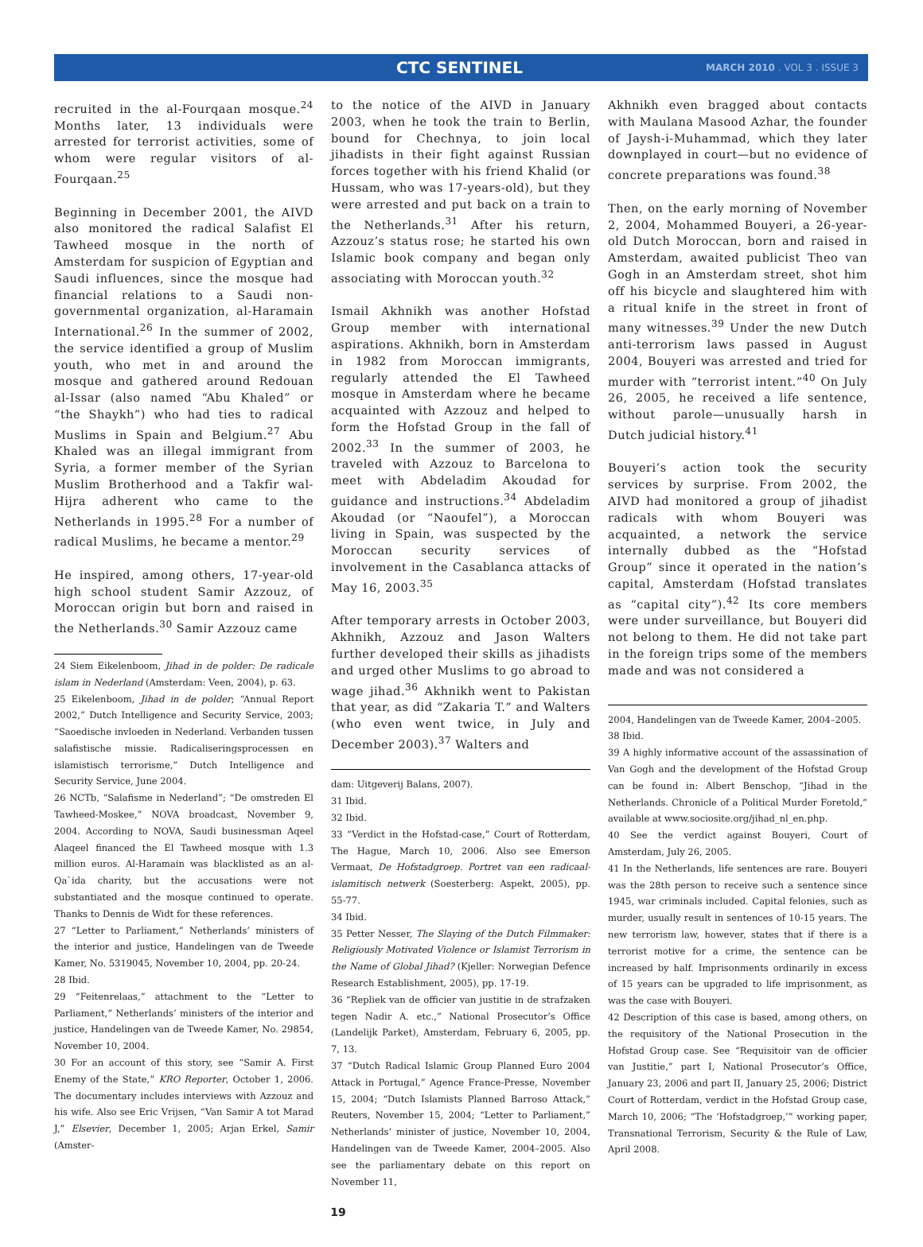CTC SENTINEL
MARCH 2010 . VOL 3 . ISSUE 3
recruited in the al-Fourqaan mosque.<sup>24</sup> Months later, 13 individuals were arrested for terrorist activities, some of whom were regular visitors of al-Fourqaan.<sup>25</sup>
Beginning in December 2001, the AIVD also monitored the radical Salafist El Tawheed mosque in the north of Amsterdam for suspicion of Egyptian and Saudi influences, since the mosque had financial relations to a Saudi non-governmental organization, al-Haramain International.<sup>26</sup> In the summer of 2002, the service identified a group of Muslim youth, who met in and around the mosque and gathered around Redouan al-Issar (also named “Abu Khaled” or “the Shaykh”) who had ties to radical Muslims in Spain and Belgium.<sup>27</sup> Abu Khaled was an illegal immigrant from Syria, a former member of the Syrian Muslim Brotherhood and a Takfir wal-Hijra adherent who came to the Netherlands in 1995.<sup>28</sup> For a number of radical Muslims, he became a mentor.<sup>29</sup>
He inspired, among others, 17-year-old high school student Samir Azzouz, of Moroccan origin but born and raised in the Netherlands.<sup>30</sup> Samir Azzouz came
24 Siem Eikelenboom, Jihad in de polder: De radicale islam in Nederland (Amsterdam: Veen, 2004), p. 63.
25 Eikelenboom, Jihad in de polder; “Annual Report 2002,” Dutch Intelligence and Security Service, 2003; “Saoedische invloeden in Nederland. Verbanden tussen salafistische missie. Radicaliseringsprocessen en islamistisch terrorisme,” Dutch Intelligence and Security Service, June 2004.
26 NCTb, “Salafisme in Nederland”; “De omstreden El Tawheed-Moskee,” NOVA broadcast, November 9, 2004. According to NOVA, Saudi businessman Aqeel Alaqeel financed the El Tawheed mosque with 1.3 million euros. Al-Haramain was blacklisted as an al-Qa`ida charity, but the accusations were not substantiated and the mosque continued to operate. Thanks to Dennis de Widt for these references.
27 “Letter to Parliament,” Netherlands’ ministers of the interior and justice, Handelingen van de Tweede Kamer, No. 5319045, November 10, 2004, pp. 20-24.
28 Ibid.
29 “Feitenrelaas,” attachment to the “Letter to Parliament,” Netherlands’ ministers of the interior and justice, Handelingen van de Tweede Kamer, No. 29854, November 10, 2004.
30 For an account of this story, see “Samir A. First Enemy of the State,” KRO Reporter, October 1, 2006. The documentary includes interviews with Azzouz and his wife. Also see Eric Vrijsen, “Van Samir A tot Marad J,” Elsevier, December 1, 2005; Arjan Erkel, Samir (Amster-
to the notice of the AIVD in January 2003, when he took the train to Berlin, bound for Chechnya, to join local jihadists in their fight against Russian forces together with his friend Khalid (or Hussam, who was 17-years-old), but they were arrested and put back on a train to the Netherlands.<sup>31</sup> After his return, Azzouz’s status rose; he started his own Islamic book company and began only associating with Moroccan youth.<sup>32</sup>
Ismail Akhnikh was another Hofstad Group member with international aspirations. Akhnikh, born in Amsterdam in 1982 from Moroccan immigrants, regularly attended the El Tawheed mosque in Amsterdam where he became acquainted with Azzouz and helped to form the Hofstad Group in the fall of 2002.<sup>33</sup> In the summer of 2003, he traveled with Azzouz to Barcelona to meet with Abdeladim Akoudad for guidance and instructions.<sup>34</sup> Abdeladim Akoudad (or “Naoufel”), a Moroccan living in Spain, was suspected by the Moroccan security services of involvement in the Casablanca attacks of May 16, 2003.<sup>35</sup>
After temporary arrests in October 2003, Akhnikh, Azzouz and Jason Walters further developed their skills as jihadists and urged other Muslims to go abroad to wage jihad.<sup>36</sup> Akhnikh went to Pakistan that year, as did “Zakaria T.” and Walters (who even went twice, in July and December 2003).<sup>37</sup> Walters and
dam: Uitgeverij Balans, 2007).
31 Ibid.
32 Ibid.
33 “Verdict in the Hofstad-case,” Court of Rotterdam, The Hague, March 10, 2006. Also see Emerson Vermaat, De Hofstadgroep. Portret van een radicaal-islamitisch netwerk (Soesterberg: Aspekt, 2005), pp. 55-77.
34 Ibid.
35 Petter Nesser, The Slaying of the Dutch Filmmaker: Religiously Motivated Violence or Islamist Terrorism in the Name of Global Jihad? (Kjeller: Norwegian Defence Research Establishment, 2005), pp. 17-19.
36 “Repliek van de officier van justitie in de strafzaken tegen Nadir A. etc.,” National Prosecutor’s Office (Landelijk Parket), Amsterdam, February 6, 2005, pp. 7, 13.
37 “Dutch Radical Islamic Group Planned Euro 2004 Attack in Portugal,” Agence France-Presse, November 15, 2004; “Dutch Islamists Planned Barroso Attack,” Reuters, November 15, 2004; “Letter to Parliament,” Netherlands’ minister of justice, November 10, 2004, Handelingen van de Tweede Kamer, 2004–2005. Also see the parliamentary debate on this report on November 11,
Akhnikh even bragged about contacts with Maulana Masood Azhar, the founder of Jaysh-i-Muhammad, which they later downplayed in court—but no evidence of concrete preparations was found.<sup>38</sup>
Then, on the early morning of November 2, 2004, Mohammed Bouyeri, a 26-year-old Dutch Moroccan, born and raised in Amsterdam, awaited publicist Theo van Gogh in an Amsterdam street, shot him off his bicycle and slaughtered him with a ritual knife in the street in front of many witnesses.<sup>39</sup> Under the new Dutch anti-terrorism laws passed in August 2004, Bouyeri was arrested and tried for murder with “terrorist intent.”<sup>40</sup> On July 26, 2005, he received a life sentence, without parole—unusually harsh in Dutch judicial history.<sup>41</sup>
Bouyeri’s action took the security services by surprise. From 2002, the AIVD had monitored a group of jihadist radicals with whom Bouyeri was acquainted, a network the service internally dubbed as the “Hofstad Group” since it operated in the nation’s capital, Amsterdam (Hofstad translates as “capital city”).<sup>42</sup> Its core members were under surveillance, but Bouyeri did not belong to them. He did not take part in the foreign trips some of the members made and was not considered a
2004, Handelingen van de Tweede Kamer, 2004–2005.
38 Ibid.
39 A highly informative account of the assassination of Van Gogh and the development of the Hofstad Group can be found in: Albert Benschop, “Jihad in the Netherlands. Chronicle of a Political Murder Foretold,” available at www.sociosite.org/jihad_nl_en.php.
40 See the verdict against Bouyeri, Court of Amsterdam, July 26, 2005.
41 In the Netherlands, life sentences are rare. Bouyeri was the 28th person to receive such a sentence since 1945, war criminals included. Capital felonies, such as murder, usually result in sentences of 10-15 years. The new terrorism law, however, states that if there is a terrorist motive for a crime, the sentence can be increased by half. Imprisonments ordinarily in excess of 15 years can be upgraded to life imprisonment, as was the case with Bouyeri.
42 Description of this case is based, among others, on the requisitory of the National Prosecution in the Hofstad Group case. See “Requisitoir van de officier van Justitie,” part I, National Prosecutor’s Office, January 23, 2006 and part II, January 25, 2006; District Court of Rotterdam, verdict in the Hofstad Group case, March 10, 2006; “The ‘Hofstadgroep,’” working paper, Transnational Terrorism, Security & the Rule of Law, April 2008.
19